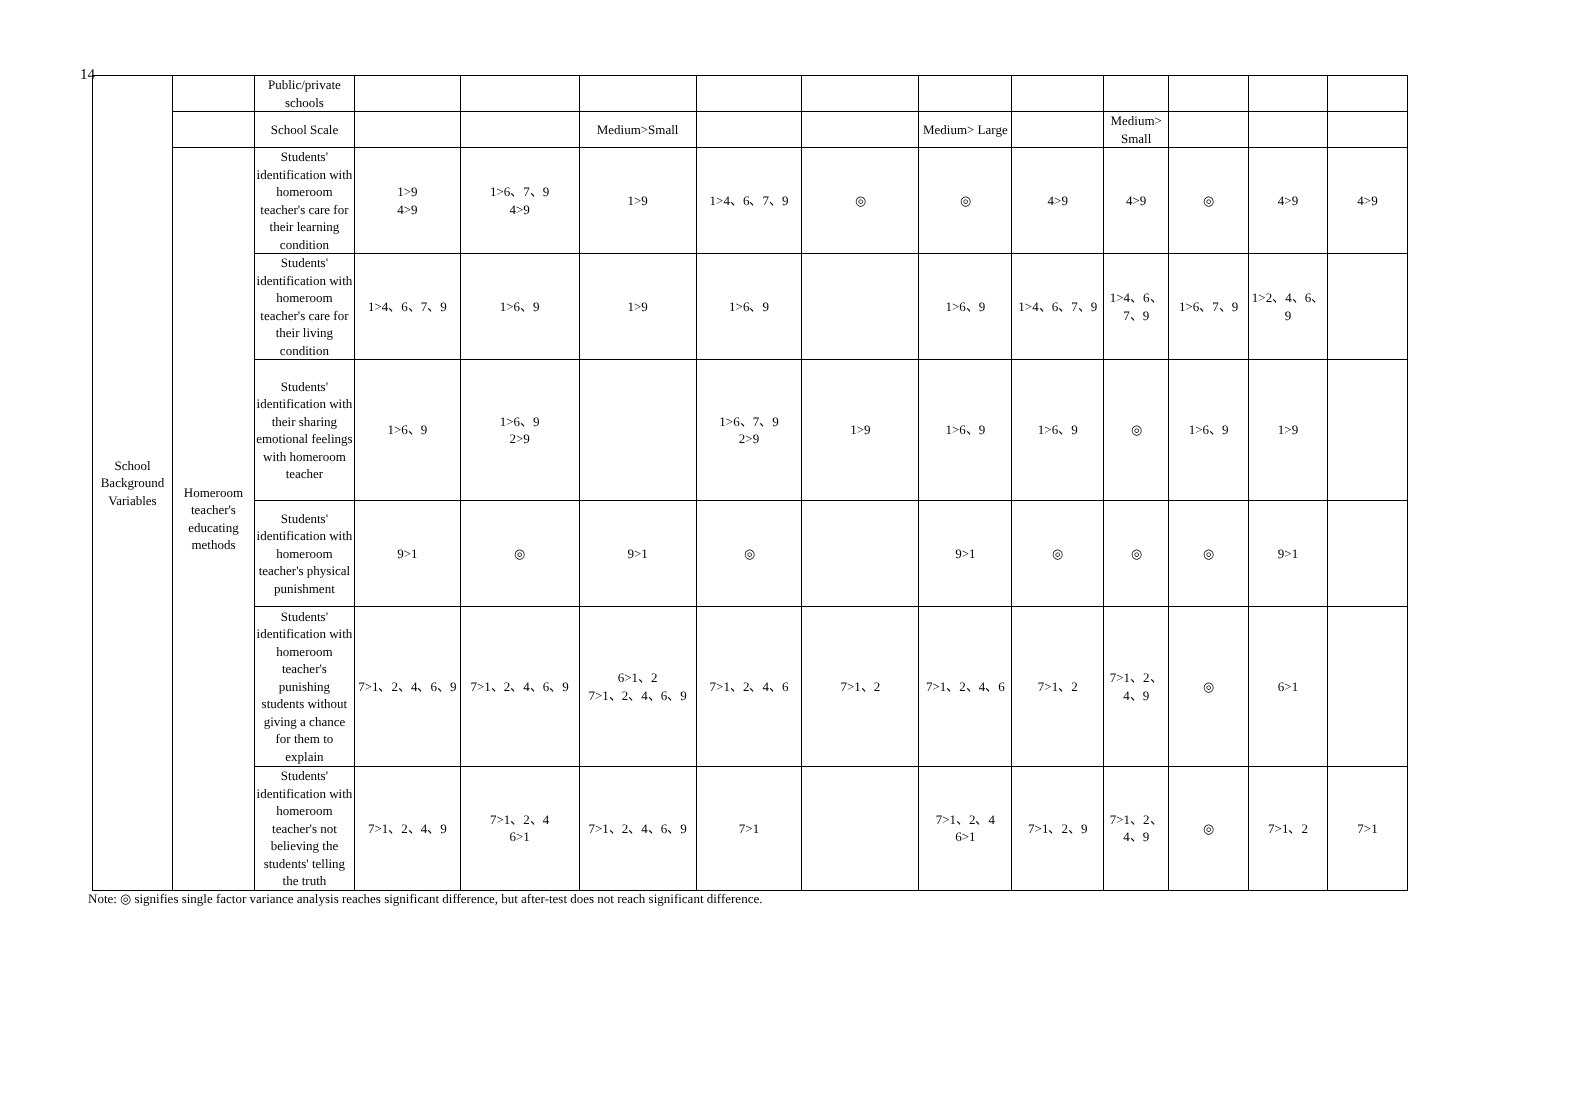14
| School Background Variables | | Public/private schools | | | | | | | | | | | |
| | | School Scale | | | Medium>Small | | | Medium> Large | | Medium> Small | | | |
| | Homeroom teacher's educating methods | Students' identification with homeroom teacher's care for their learning condition | 1>9 4>9 | 1>6、7、9 4>9 | 1>9 | 1>4、6、7、9 | ◎ | ◎ | 4>9 | 4>9 | ◎ | 4>9 | 4>9 |
| | | Students' identification with homeroom teacher's care for their living condition | 1>4、6、7、9 | 1>6、9 | 1>9 | 1>6、9 | | 1>6、9 | 1>4、6、7、9 | 1>4、6、7、9 | 1>6、7、9 | 1>2、4、6、9 | |
| | | Students' identification with their sharing emotional feelings with homeroom teacher | 1>6、9 | 1>6、9 2>9 | | 1>6、7、9 2>9 | 1>9 | 1>6、9 | 1>6、9 | ◎ | 1>6、9 | 1>9 | |
| | | Students' identification with homeroom teacher's physical punishment | 9>1 | ◎ | 9>1 | ◎ | | 9>1 | ◎ | ◎ | ◎ | 9>1 | |
| | | Students' identification with homeroom teacher's punishing students without giving a chance for them to explain | 7>1、2、4、6、9 | 7>1、2、4、6、9 | 6>1、2 7>1、2、4、6、9 | 7>1、2、4、6 | 7>1、2 | 7>1、2、4、6 | 7>1、2 | 7>1、2、4、9 | ◎ | 6>1 | |
| | | Students' identification with homeroom teacher's not believing the students' telling the truth | 7>1、2、4、9 | 7>1、2、4 6>1 | 7>1、2、4、6、9 | 7>1 | | 7>1、2、4 6>1 | 7>1、2、9 | 7>1、2、4、9 | ◎ | 7>1、2 | 7>1 |
Note: ◎ signifies single factor variance analysis reaches significant difference, but after-test does not reach significant difference.